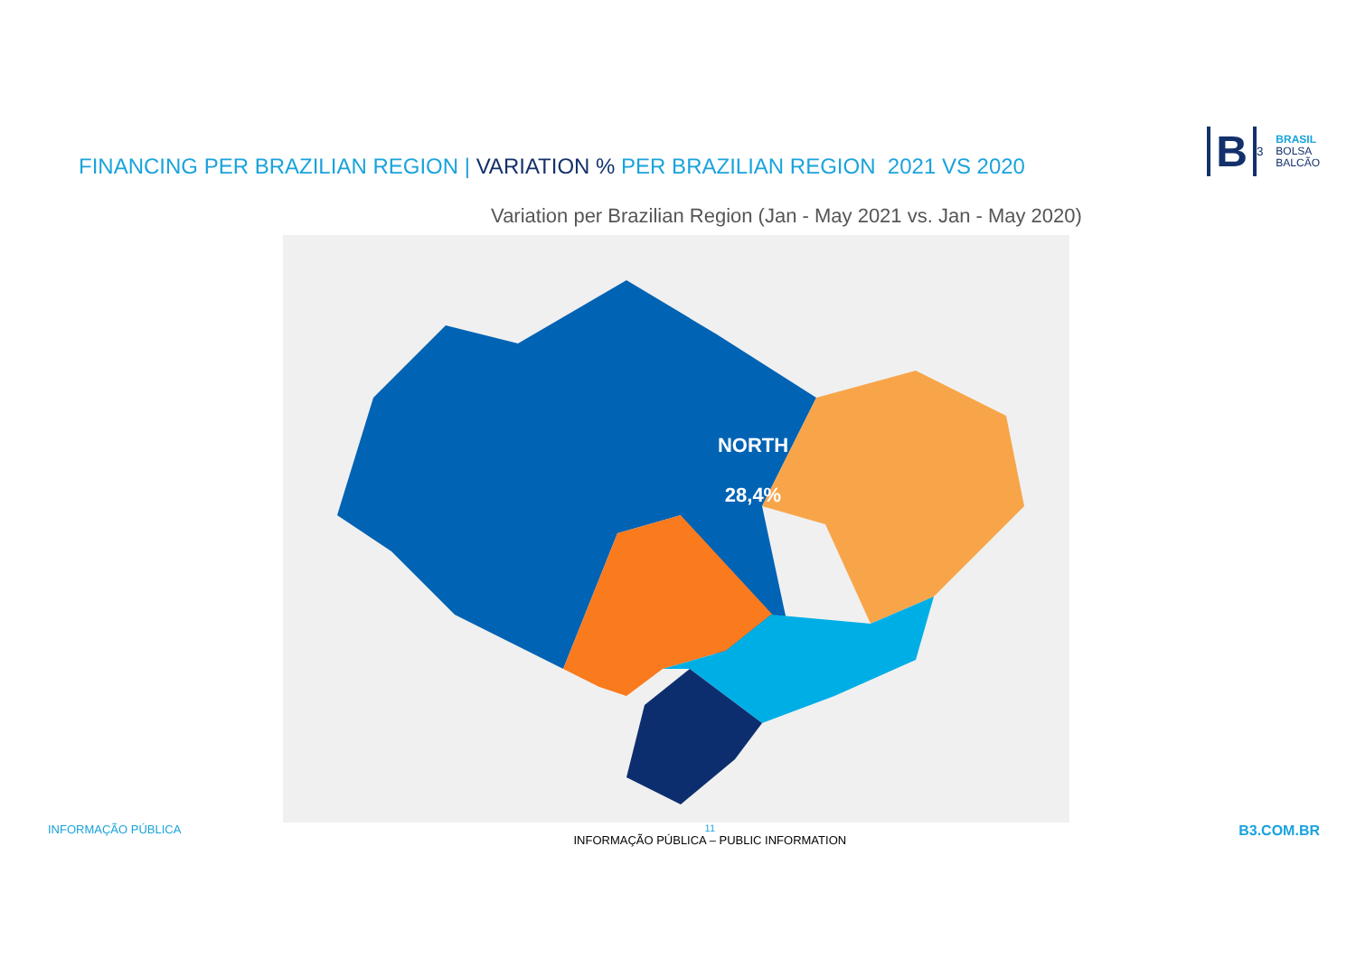FINANCING PER BRAZILIAN REGION | VARIATION % PER BRAZILIAN REGION 2021 VS 2020
B
<sup>3</sup>
BRASIL
BOLSA
BALCÃO
Variation per Brazilian Region (Jan - May 2021 vs. Jan - May 2020)
NORTH
28,4%
INFORMAÇÃO PÚBLICA
11
INFORMAÇÃO PÚBLICA – PUBLIC INFORMATION
B3.COM.BR